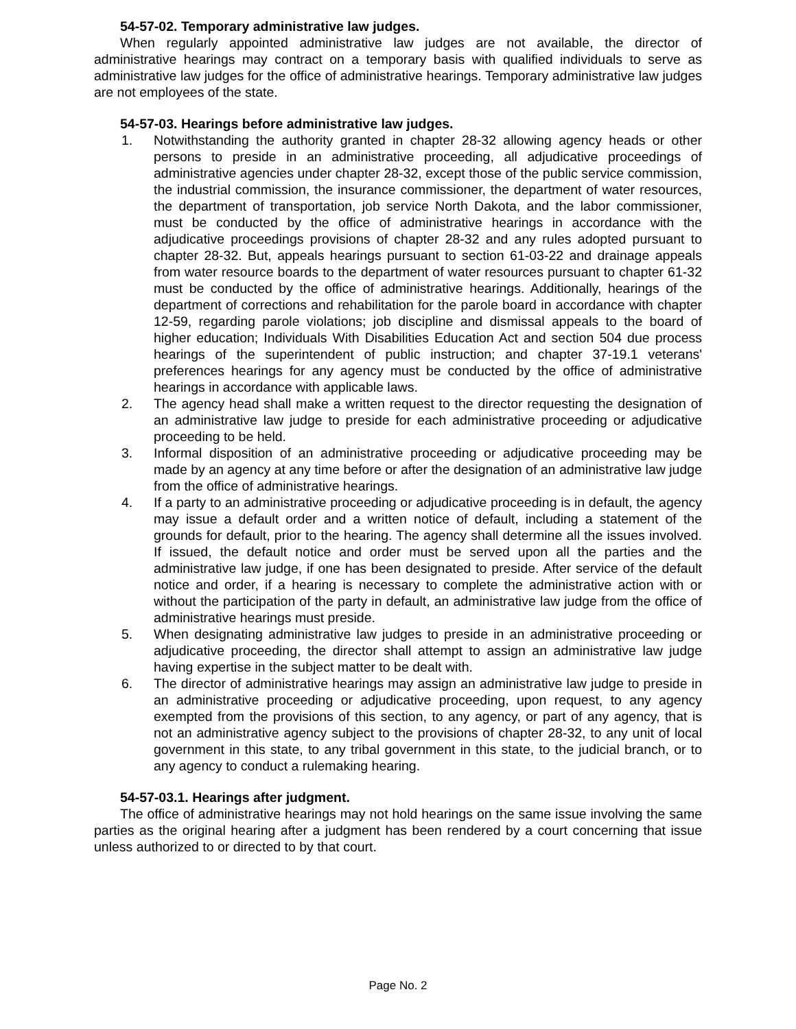54-57-02. Temporary administrative law judges.
When regularly appointed administrative law judges are not available, the director of administrative hearings may contract on a temporary basis with qualified individuals to serve as administrative law judges for the office of administrative hearings. Temporary administrative law judges are not employees of the state.
54-57-03. Hearings before administrative law judges.
1. Notwithstanding the authority granted in chapter 28-32 allowing agency heads or other persons to preside in an administrative proceeding, all adjudicative proceedings of administrative agencies under chapter 28-32, except those of the public service commission, the industrial commission, the insurance commissioner, the department of water resources, the department of transportation, job service North Dakota, and the labor commissioner, must be conducted by the office of administrative hearings in accordance with the adjudicative proceedings provisions of chapter 28-32 and any rules adopted pursuant to chapter 28-32. But, appeals hearings pursuant to section 61-03-22 and drainage appeals from water resource boards to the department of water resources pursuant to chapter 61-32 must be conducted by the office of administrative hearings. Additionally, hearings of the department of corrections and rehabilitation for the parole board in accordance with chapter 12-59, regarding parole violations; job discipline and dismissal appeals to the board of higher education; Individuals With Disabilities Education Act and section 504 due process hearings of the superintendent of public instruction; and chapter 37-19.1 veterans' preferences hearings for any agency must be conducted by the office of administrative hearings in accordance with applicable laws.
2. The agency head shall make a written request to the director requesting the designation of an administrative law judge to preside for each administrative proceeding or adjudicative proceeding to be held.
3. Informal disposition of an administrative proceeding or adjudicative proceeding may be made by an agency at any time before or after the designation of an administrative law judge from the office of administrative hearings.
4. If a party to an administrative proceeding or adjudicative proceeding is in default, the agency may issue a default order and a written notice of default, including a statement of the grounds for default, prior to the hearing. The agency shall determine all the issues involved. If issued, the default notice and order must be served upon all the parties and the administrative law judge, if one has been designated to preside. After service of the default notice and order, if a hearing is necessary to complete the administrative action with or without the participation of the party in default, an administrative law judge from the office of administrative hearings must preside.
5. When designating administrative law judges to preside in an administrative proceeding or adjudicative proceeding, the director shall attempt to assign an administrative law judge having expertise in the subject matter to be dealt with.
6. The director of administrative hearings may assign an administrative law judge to preside in an administrative proceeding or adjudicative proceeding, upon request, to any agency exempted from the provisions of this section, to any agency, or part of any agency, that is not an administrative agency subject to the provisions of chapter 28-32, to any unit of local government in this state, to any tribal government in this state, to the judicial branch, or to any agency to conduct a rulemaking hearing.
54-57-03.1. Hearings after judgment.
The office of administrative hearings may not hold hearings on the same issue involving the same parties as the original hearing after a judgment has been rendered by a court concerning that issue unless authorized to or directed to by that court.
Page No. 2